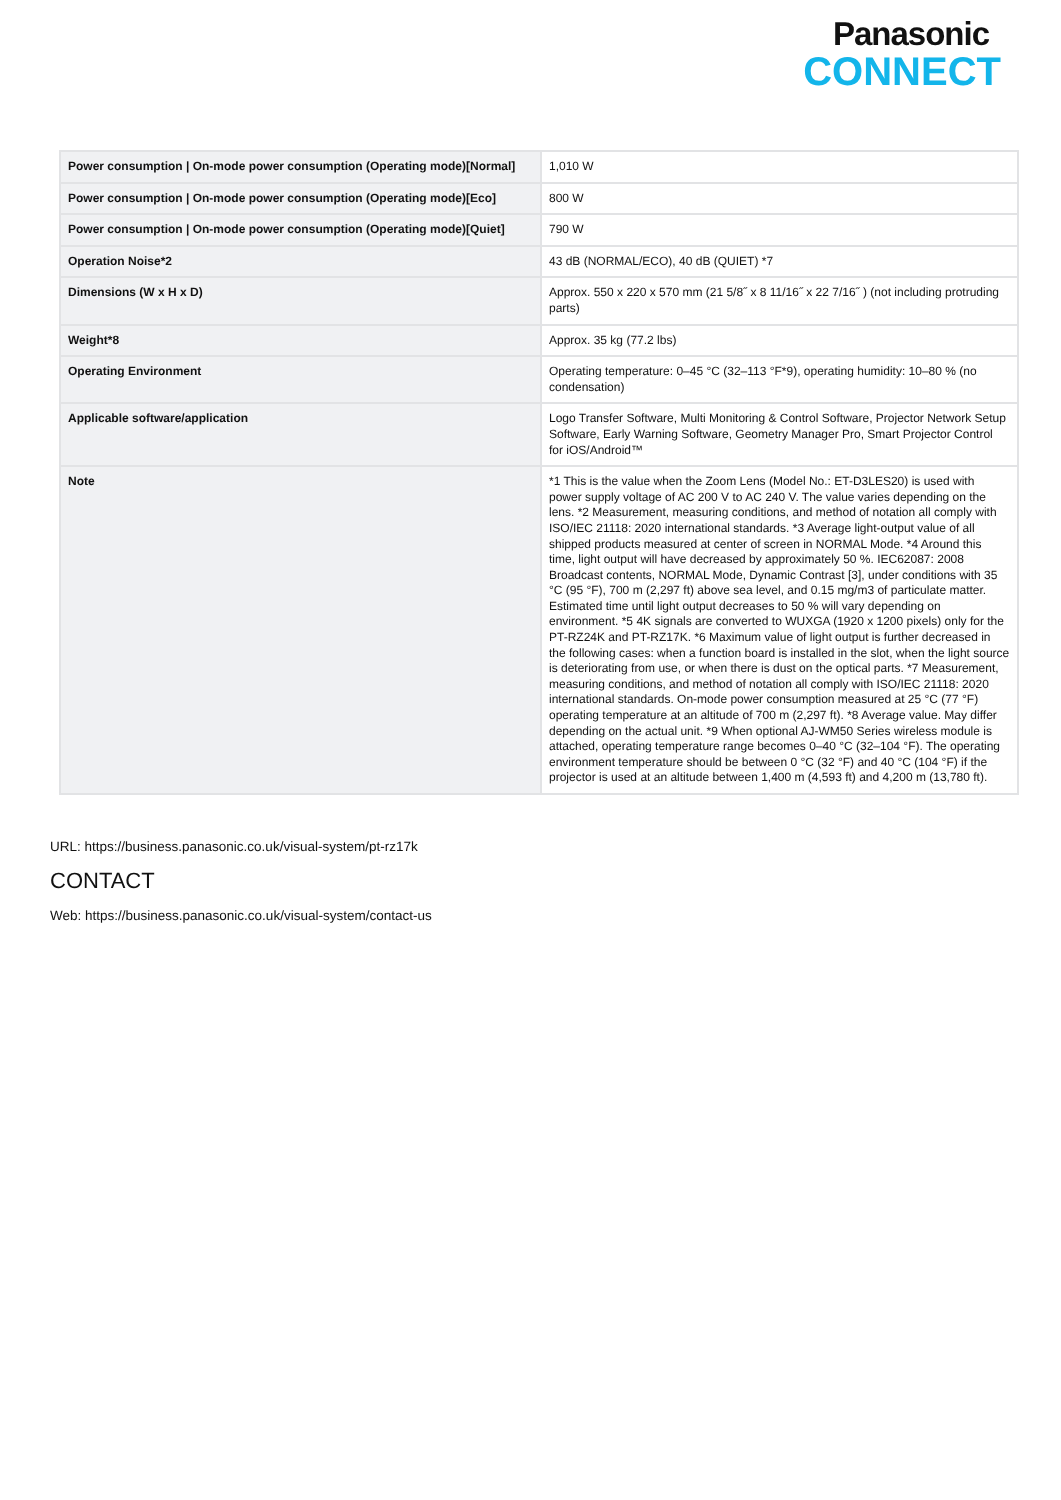Panasonic
CONNECT
| Power consumption / On-mode power consumption (Operating mode)[Normal] | 1,010 W |
| Power consumption / On-mode power consumption (Operating mode)[Eco] | 800 W |
| Power consumption / On-mode power consumption (Operating mode)[Quiet] | 790 W |
| Operation Noise*2 | 43 dB (NORMAL/ECO), 40 dB (QUIET) *7 |
| Dimensions (W x H x D) | Approx. 550 x 220 x 570 mm (21 5/8˝ x 8 11/16˝ x 22 7/16˝ ) (not including protruding parts) |
| Weight*8 | Approx. 35 kg (77.2 lbs) |
| Operating Environment | Operating temperature: 0–45 °C (32–113 °F*9), operating humidity: 10–80 % (no condensation) |
| Applicable software/application | Logo Transfer Software, Multi Monitoring & Control Software, Projector Network Setup Software, Early Warning Software, Geometry Manager Pro, Smart Projector Control for iOS/Android™ |
| Note | *1 This is the value when the Zoom Lens (Model No.: ET-D3LES20) is used with power supply voltage of AC 200 V to AC 240 V. The value varies depending on the lens. *2 Measurement, measuring conditions, and method of notation all comply with ISO/IEC 21118: 2020 international standards. *3 Average light-output value of all shipped products measured at center of screen in NORMAL Mode. *4 Around this time, light output will have decreased by approximately 50 %. IEC62087: 2008 Broadcast contents, NORMAL Mode, Dynamic Contrast [3], under conditions with 35 °C (95 °F), 700 m (2,297 ft) above sea level, and 0.15 mg/m3 of particulate matter. Estimated time until light output decreases to 50 % will vary depending on environment. *5 4K signals are converted to WUXGA (1920 x 1200 pixels) only for the PT-RZ24K and PT-RZ17K. *6 Maximum value of light output is further decreased in the following cases: when a function board is installed in the slot, when the light source is deteriorating from use, or when there is dust on the optical parts. *7 Measurement, measuring conditions, and method of notation all comply with ISO/IEC 21118: 2020 international standards. On-mode power consumption measured at 25 °C (77 °F) operating temperature at an altitude of 700 m (2,297 ft). *8 Average value. May differ depending on the actual unit. *9 When optional AJ-WM50 Series wireless module is attached, operating temperature range becomes 0–40 °C (32–104 °F). The operating environment temperature should be between 0 °C (32 °F) and 40 °C (104 °F) if the projector is used at an altitude between 1,400 m (4,593 ft) and 4,200 m (13,780 ft). |
URL: https://business.panasonic.co.uk/visual-system/pt-rz17k
CONTACT
Web: https://business.panasonic.co.uk/visual-system/contact-us